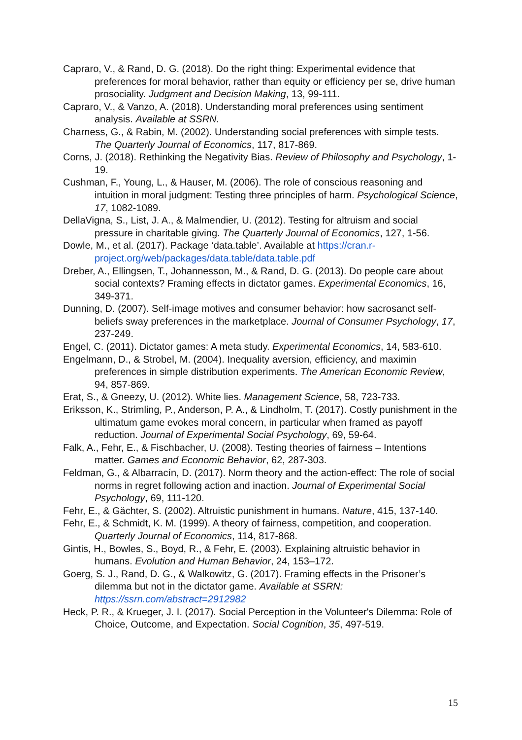Capraro, V., & Rand, D. G. (2018). Do the right thing: Experimental evidence that preferences for moral behavior, rather than equity or efficiency per se, drive human prosociality. Judgment and Decision Making, 13, 99-111.
Capraro, V., & Vanzo, A. (2018). Understanding moral preferences using sentiment analysis. Available at SSRN.
Charness, G., & Rabin, M. (2002). Understanding social preferences with simple tests. The Quarterly Journal of Economics, 117, 817-869.
Corns, J. (2018). Rethinking the Negativity Bias. Review of Philosophy and Psychology, 1-19.
Cushman, F., Young, L., & Hauser, M. (2006). The role of conscious reasoning and intuition in moral judgment: Testing three principles of harm. Psychological Science, 17, 1082-1089.
DellaVigna, S., List, J. A., & Malmendier, U. (2012). Testing for altruism and social pressure in charitable giving. The Quarterly Journal of Economics, 127, 1-56.
Dowle, M., et al. (2017). Package ‘data.table’. Available at https://cran.r-project.org/web/packages/data.table/data.table.pdf
Dreber, A., Ellingsen, T., Johannesson, M., & Rand, D. G. (2013). Do people care about social contexts? Framing effects in dictator games. Experimental Economics, 16, 349-371.
Dunning, D. (2007). Self-image motives and consumer behavior: how sacrosanct self-beliefs sway preferences in the marketplace. Journal of Consumer Psychology, 17, 237-249.
Engel, C. (2011). Dictator games: A meta study. Experimental Economics, 14, 583-610.
Engelmann, D., & Strobel, M. (2004). Inequality aversion, efficiency, and maximin preferences in simple distribution experiments. The American Economic Review, 94, 857-869.
Erat, S., & Gneezy, U. (2012). White lies. Management Science, 58, 723-733.
Eriksson, K., Strimling, P., Anderson, P. A., & Lindholm, T. (2017). Costly punishment in the ultimatum game evokes moral concern, in particular when framed as payoff reduction. Journal of Experimental Social Psychology, 69, 59-64.
Falk, A., Fehr, E., & Fischbacher, U. (2008). Testing theories of fairness – Intentions matter. Games and Economic Behavior, 62, 287-303.
Feldman, G., & Albarracín, D. (2017). Norm theory and the action-effect: The role of social norms in regret following action and inaction. Journal of Experimental Social Psychology, 69, 111-120.
Fehr, E., & Gächter, S. (2002). Altruistic punishment in humans. Nature, 415, 137-140.
Fehr, E., & Schmidt, K. M. (1999). A theory of fairness, competition, and cooperation. Quarterly Journal of Economics, 114, 817-868.
Gintis, H., Bowles, S., Boyd, R., & Fehr, E. (2003). Explaining altruistic behavior in humans. Evolution and Human Behavior, 24, 153–172.
Goerg, S. J., Rand, D. G., & Walkowitz, G. (2017). Framing effects in the Prisoner’s dilemma but not in the dictator game. Available at SSRN: https://ssrn.com/abstract=2912982
Heck, P. R., & Krueger, J. I. (2017). Social Perception in the Volunteer's Dilemma: Role of Choice, Outcome, and Expectation. Social Cognition, 35, 497-519.
15